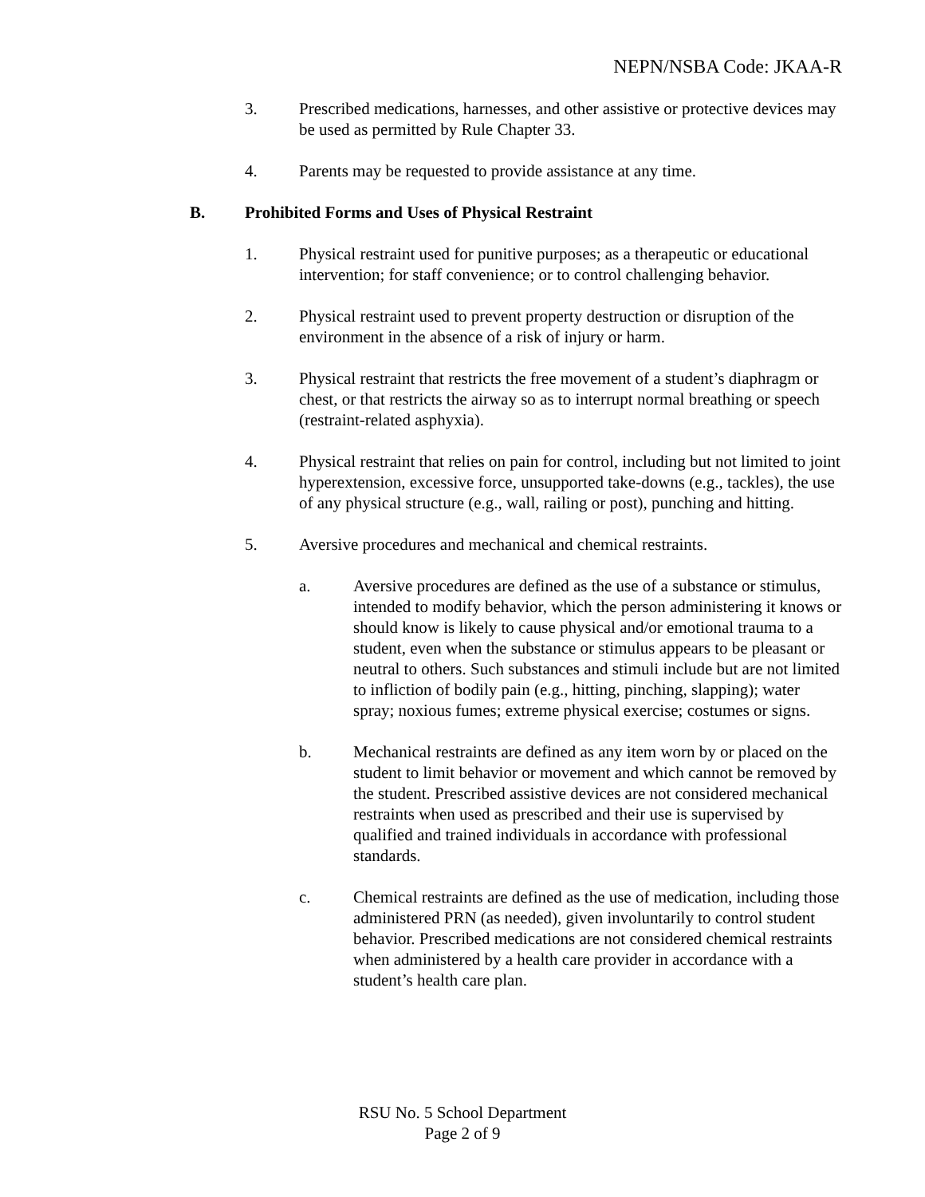NEPN/NSBA Code: JKAA-R
3. Prescribed medications, harnesses, and other assistive or protective devices may be used as permitted by Rule Chapter 33.
4. Parents may be requested to provide assistance at any time.
B. Prohibited Forms and Uses of Physical Restraint
1. Physical restraint used for punitive purposes; as a therapeutic or educational intervention; for staff convenience; or to control challenging behavior.
2. Physical restraint used to prevent property destruction or disruption of the environment in the absence of a risk of injury or harm.
3. Physical restraint that restricts the free movement of a student’s diaphragm or chest, or that restricts the airway so as to interrupt normal breathing or speech (restraint-related asphyxia).
4. Physical restraint that relies on pain for control, including but not limited to joint hyperextension, excessive force, unsupported take-downs (e.g., tackles), the use of any physical structure (e.g., wall, railing or post), punching and hitting.
5. Aversive procedures and mechanical and chemical restraints.
a. Aversive procedures are defined as the use of a substance or stimulus, intended to modify behavior, which the person administering it knows or should know is likely to cause physical and/or emotional trauma to a student, even when the substance or stimulus appears to be pleasant or neutral to others. Such substances and stimuli include but are not limited to infliction of bodily pain (e.g., hitting, pinching, slapping); water spray; noxious fumes; extreme physical exercise; costumes or signs.
b. Mechanical restraints are defined as any item worn by or placed on the student to limit behavior or movement and which cannot be removed by the student. Prescribed assistive devices are not considered mechanical restraints when used as prescribed and their use is supervised by qualified and trained individuals in accordance with professional standards.
c. Chemical restraints are defined as the use of medication, including those administered PRN (as needed), given involuntarily to control student behavior. Prescribed medications are not considered chemical restraints when administered by a health care provider in accordance with a student’s health care plan.
RSU No. 5 School Department
Page 2 of 9